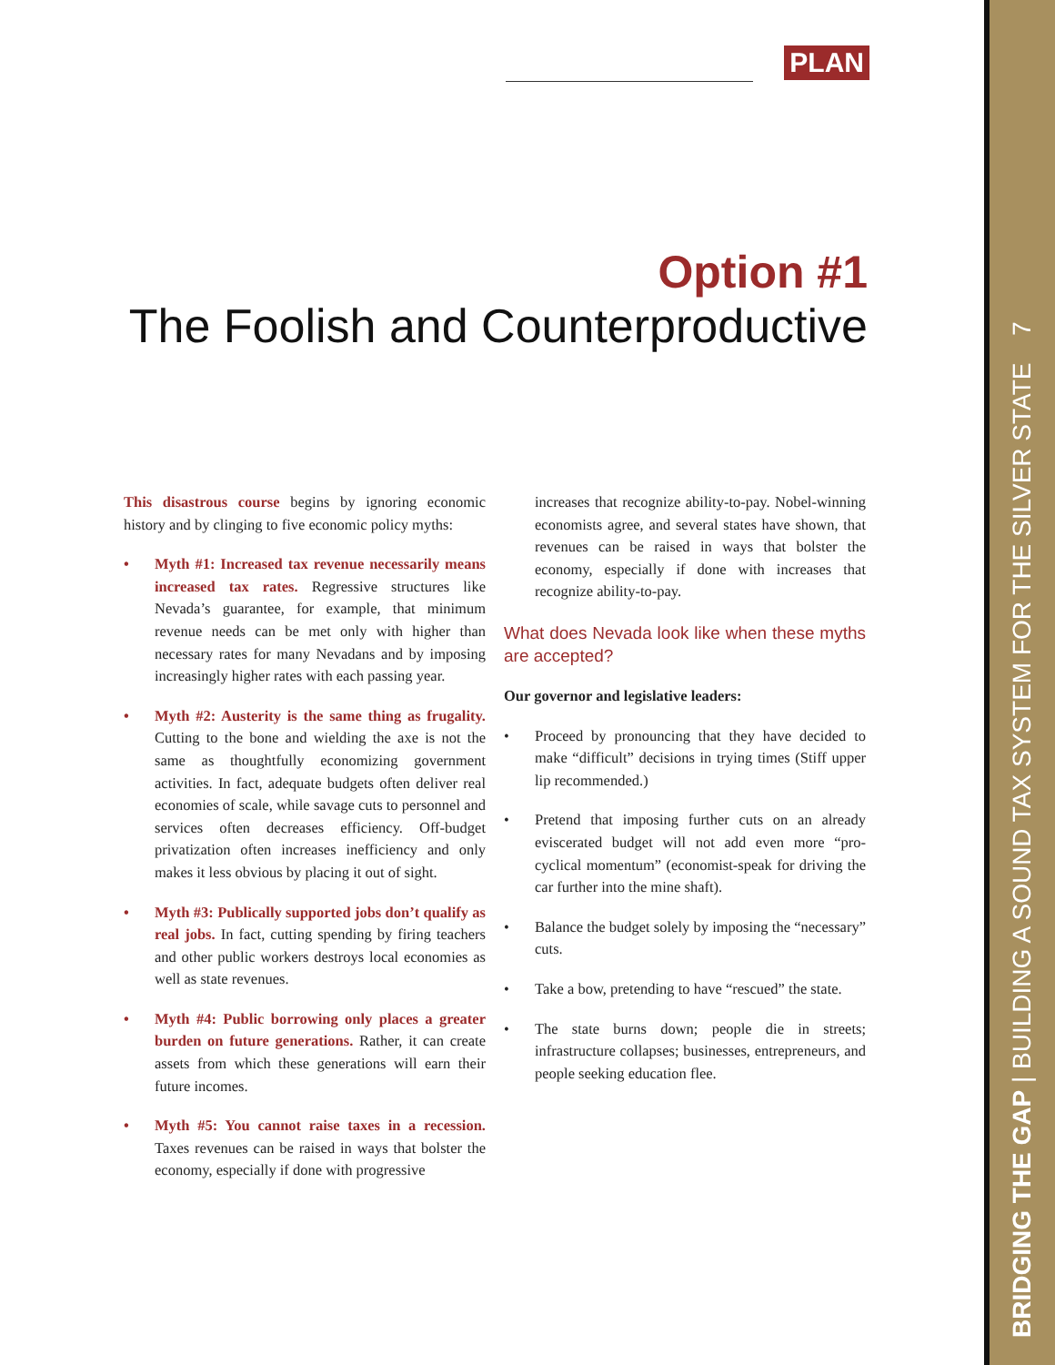BRIDGING THE GAP | BUILDING A SOUND TAX SYSTEM FOR THE SILVER STATE 7
PLAN
Option #1
The Foolish and Counterproductive
This disastrous course begins by ignoring economic history and by clinging to five economic policy myths:
• Myth #1: Increased tax revenue necessarily means increased tax rates. Regressive structures like Nevada’s guarantee, for example, that minimum revenue needs can be met only with higher than necessary rates for many Nevadans and by imposing increasingly higher rates with each passing year.
• Myth #2: Austerity is the same thing as frugality. Cutting to the bone and wielding the axe is not the same as thoughtfully economizing government activities. In fact, adequate budgets often deliver real economies of scale, while savage cuts to personnel and services often decreases efficiency. Off-budget privatization often increases inefficiency and only makes it less obvious by placing it out of sight.
• Myth #3: Publically supported jobs don’t qualify as real jobs. In fact, cutting spending by firing teachers and other public workers destroys local economies as well as state revenues.
• Myth #4: Public borrowing only places a greater burden on future generations. Rather, it can create assets from which these generations will earn their future incomes.
• Myth #5: You cannot raise taxes in a recession. Taxes revenues can be raised in ways that bolster the economy, especially if done with progressive
increases that recognize ability-to-pay. Nobel-winning economists agree, and several states have shown, that revenues can be raised in ways that bolster the economy, especially if done with increases that recognize ability-to-pay.
What does Nevada look like when these myths are accepted?
Our governor and legislative leaders:
• Proceed by pronouncing that they have decided to make “difficult” decisions in trying times (Stiff upper lip recommended.)
• Pretend that imposing further cuts on an already eviscerated budget will not add even more “pro-cyclical momentum” (economist-speak for driving the car further into the mine shaft).
• Balance the budget solely by imposing the “necessary” cuts.
• Take a bow, pretending to have “rescued” the state.
• The state burns down; people die in streets; infrastructure collapses; businesses, entrepreneurs, and people seeking education flee.